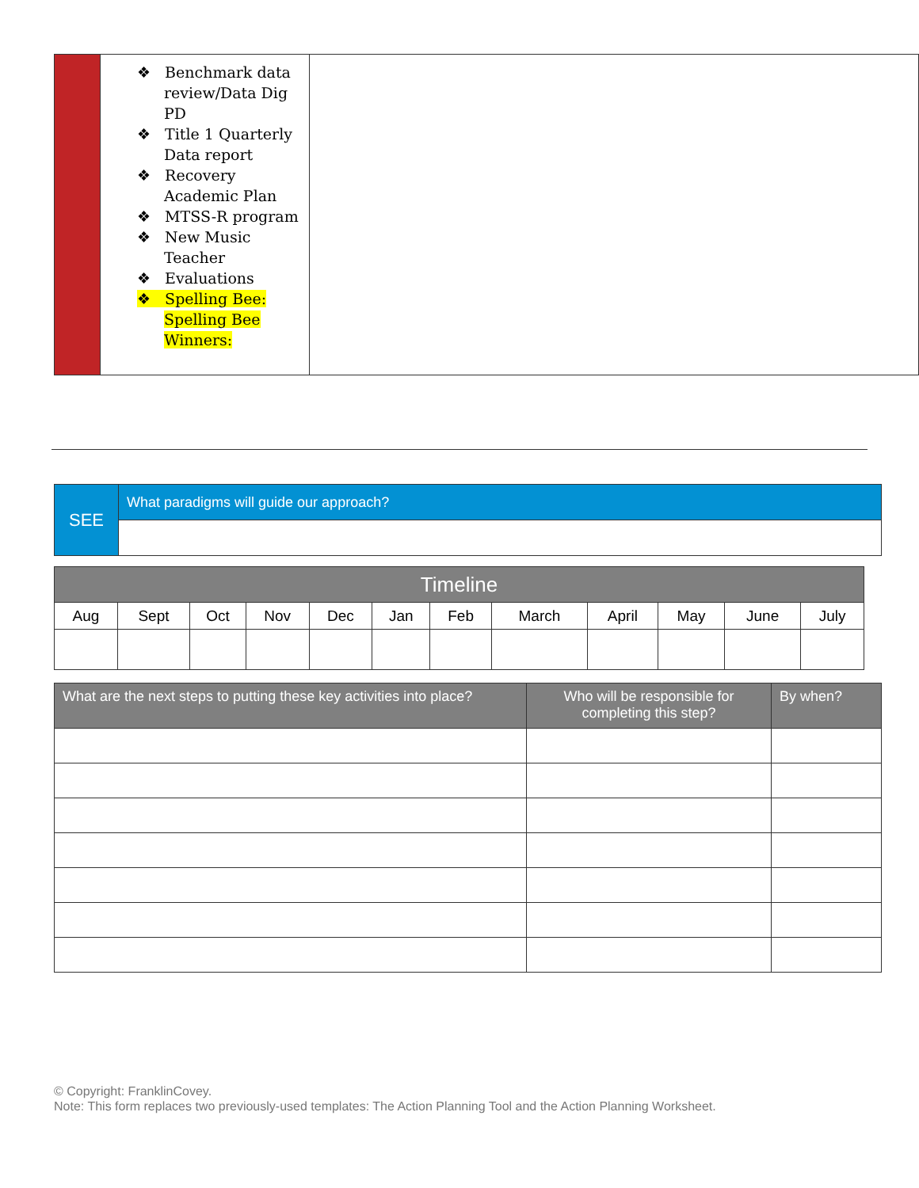| | ❖ Benchmark data review/Data Dig PD ❖ Title 1 Quarterly Data report ❖ Recovery Academic Plan ❖ MTSS-R program ❖ New Music Teacher ❖ Evaluations ❖ Spelling Bee: Spelling Bee Winners: | |
| SEE | What paradigms will guide our approach? |
| Timeline | | | | | | | | | | | |
| --- | --- | --- | --- | --- | --- | --- | --- | --- | --- | --- | --- |
| Aug | Sept | Oct | Nov | Dec | Jan | Feb | March | April | May | June | July |
| What are the next steps to putting these key activities into place? | Who will be responsible for completing this step? | By when? |
| --- | --- | --- |
© Copyright: FranklinCovey.
Note: This form replaces two previously-used templates: The Action Planning Tool and the Action Planning Worksheet.